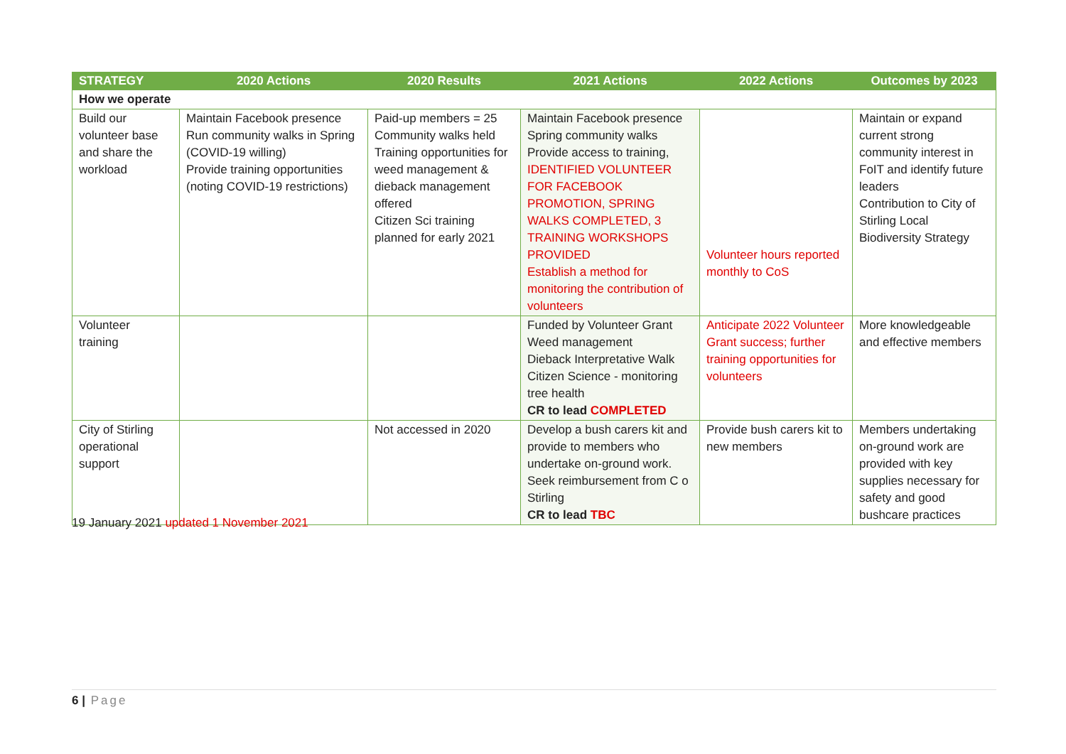| STRATEGY | 2020 Actions | 2020 Results | 2021 Actions | 2022 Actions | Outcomes by 2023 |
| --- | --- | --- | --- | --- | --- |
| How we operate | | | | | |
| Build our volunteer base and share the workload | Maintain Facebook presence Run community walks in Spring (COVID-19 willing) Provide training opportunities (noting COVID-19 restrictions) | Paid-up members = 25 Community walks held Training opportunities for weed management & dieback management offered Citizen Sci training planned for early 2021 | Maintain Facebook presence Spring community walks Provide access to training, IDENTIFIED VOLUNTEER FOR FACEBOOK PROMOTION, SPRING WALKS COMPLETED, 3 TRAINING WORKSHOPS PROVIDED Establish a method for monitoring the contribution of volunteers | Volunteer hours reported monthly to CoS | Maintain or expand current strong community interest in FoIT and identify future leaders Contribution to City of Stirling Local Biodiversity Strategy |
| Volunteer training | | | Funded by Volunteer Grant Weed management Dieback Interpretative Walk Citizen Science - monitoring tree health CR to lead COMPLETED | Anticipate 2022 Volunteer Grant success; further training opportunities for volunteers | More knowledgeable and effective members |
| City of Stirling operational support | | Not accessed in 2020 | Develop a bush carers kit and provide to members who undertake on-ground work. Seek reimbursement from C o Stirling CR to lead TBC | Provide bush carers kit to new members | Members undertaking on-ground work are provided with key supplies necessary for safety and good bushcare practices |
19 January 2021 updated 1 November 2021
6 | Page